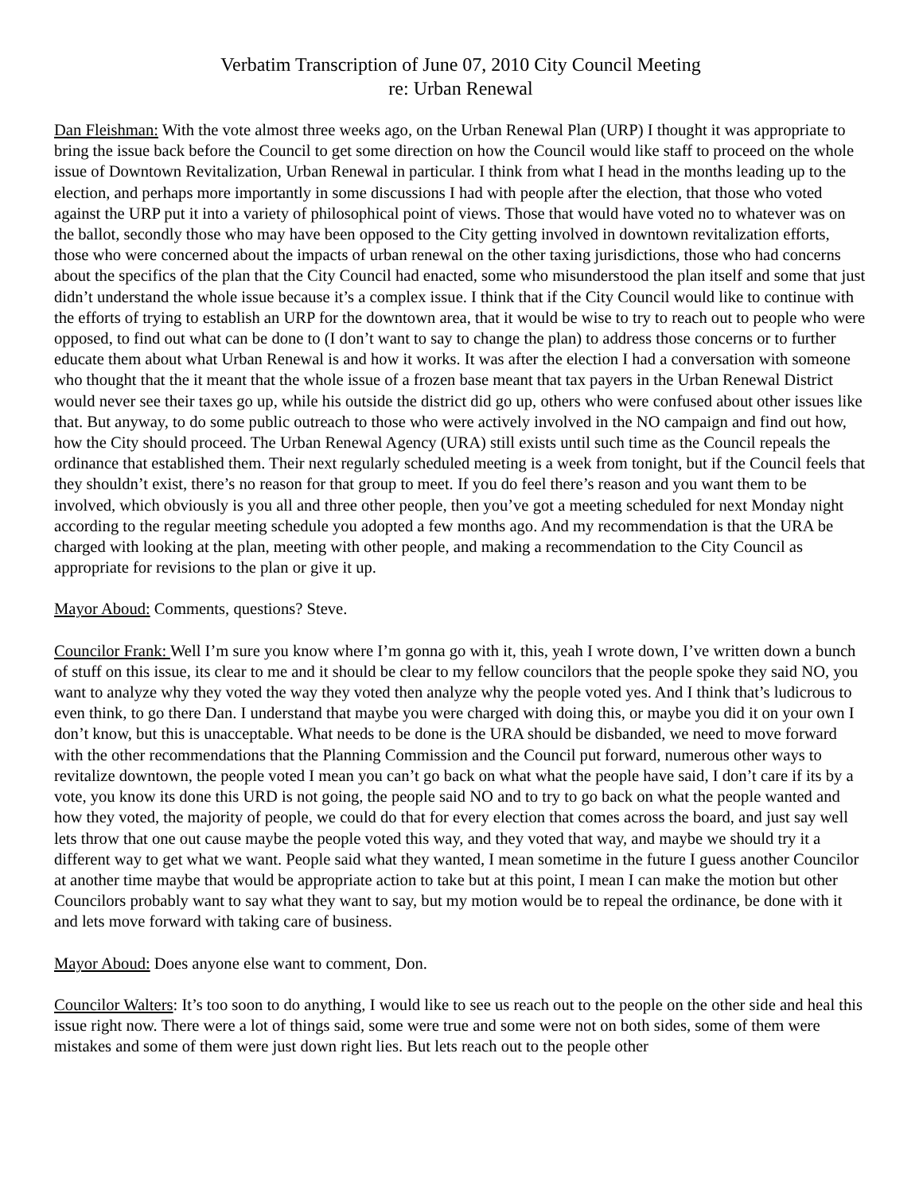Verbatim Transcription of June 07, 2010 City Council Meeting
re: Urban Renewal
Dan Fleishman: With the vote almost three weeks ago, on the Urban Renewal Plan (URP) I thought it was appropriate to bring the issue back before the Council to get some direction on how the Council would like staff to proceed on the whole issue of Downtown Revitalization, Urban Renewal in particular. I think from what I head in the months leading up to the election, and perhaps more importantly in some discussions I had with people after the election, that those who voted against the URP put it into a variety of philosophical point of views. Those that would have voted no to whatever was on the ballot, secondly those who may have been opposed to the City getting involved in downtown revitalization efforts, those who were concerned about the impacts of urban renewal on the other taxing jurisdictions, those who had concerns about the specifics of the plan that the City Council had enacted, some who misunderstood the plan itself and some that just didn’t understand the whole issue because it’s a complex issue. I think that if the City Council would like to continue with the efforts of trying to establish an URP for the downtown area, that it would be wise to try to reach out to people who were opposed, to find out what can be done to (I don’t want to say to change the plan) to address those concerns or to further educate them about what Urban Renewal is and how it works. It was after the election I had a conversation with someone who thought that the it meant that the whole issue of a frozen base meant that tax payers in the Urban Renewal District would never see their taxes go up, while his outside the district did go up, others who were confused about other issues like that. But anyway, to do some public outreach to those who were actively involved in the NO campaign and find out how, how the City should proceed. The Urban Renewal Agency (URA) still exists until such time as the Council repeals the ordinance that established them. Their next regularly scheduled meeting is a week from tonight, but if the Council feels that they shouldn’t exist, there’s no reason for that group to meet. If you do feel there’s reason and you want them to be involved, which obviously is you all and three other people, then you’ve got a meeting scheduled for next Monday night according to the regular meeting schedule you adopted a few months ago. And my recommendation is that the URA be charged with looking at the plan, meeting with other people, and making a recommendation to the City Council as appropriate for revisions to the plan or give it up.
Mayor Aboud: Comments, questions? Steve.
Councilor Frank: Well I’m sure you know where I’m gonna go with it, this, yeah I wrote down, I’ve written down a bunch of stuff on this issue, its clear to me and it should be clear to my fellow councilors that the people spoke they said NO, you want to analyze why they voted the way they voted then analyze why the people voted yes. And I think that’s ludicrous to even think, to go there Dan. I understand that maybe you were charged with doing this, or maybe you did it on your own I don’t know, but this is unacceptable. What needs to be done is the URA should be disbanded, we need to move forward with the other recommendations that the Planning Commission and the Council put forward, numerous other ways to revitalize downtown, the people voted I mean you can’t go back on what what the people have said, I don’t care if its by a vote, you know its done this URD is not going, the people said NO and to try to go back on what the people wanted and how they voted, the majority of people, we could do that for every election that comes across the board, and just say well lets throw that one out cause maybe the people voted this way, and they voted that way, and maybe we should try it a different way to get what we want. People said what they wanted, I mean sometime in the future I guess another Councilor at another time maybe that would be appropriate action to take but at this point, I mean I can make the motion but other Councilors probably want to say what they want to say, but my motion would be to repeal the ordinance, be done with it and lets move forward with taking care of business.
Mayor Aboud: Does anyone else want to comment, Don.
Councilor Walters: It’s too soon to do anything, I would like to see us reach out to the people on the other side and heal this issue right now. There were a lot of things said, some were true and some were not on both sides, some of them were mistakes and some of them were just down right lies. But lets reach out to the people other